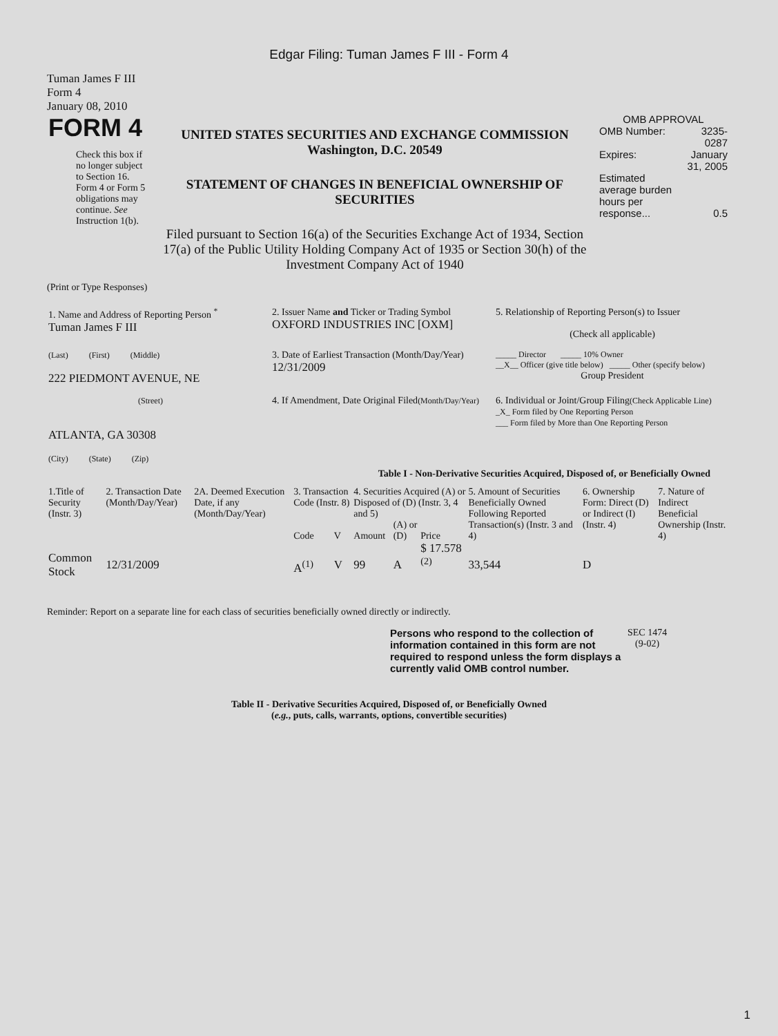Edgar Filing: Tuman James F III - Form 4
Tuman James F III
Form 4
January 08, 2010
| FORM 4 Check this box if no longer subject to Section 16. Form 4 or Form 5 obligations may continue. See Instruction 1(b). | UNITED STATES SECURITIES AND EXCHANGE COMMISSION Washington, D.C. 20549 STATEMENT OF CHANGES IN BENEFICIAL OWNERSHIP OF SECURITIES Filed pursuant to Section 16(a) of the Securities Exchange Act of 1934, Section 17(a) of the Public Utility Holding Company Act of 1935 or Section 30(h) of the Investment Company Act of 1940 | OMB APPROVAL / OMB Number: / 3235-0287 / / Expires: / January 31, 2005 / / Estimated average burden hours per response... / 0.5 / |
(Print or Type Responses)
| 1. Name and Address of Reporting Person <sup>*</sup> Tuman James F III | 2. Issuer Name and Ticker or Trading Symbol OXFORD INDUSTRIES INC [OXM] | 5. Relationship of Reporting Person(s) to Issuer (Check all applicable) |
| (Last) (First) (Middle) 222 PIEDMONT AVENUE, NE | 3. Date of Earliest Transaction (Month/Day/Year) 12/31/2009 | _____ Director _____ 10% Owner __X__ Officer (give title below) _____ Other (specify below) Group President |
| (Street) ATLANTA, GA 30308 (City) (State) (Zip) | 4. If Amendment, Date Original Filed (Month/Day/Year) | 6. Individual or Joint/Group Filing (Check Applicable Line) _X_ Form filed by One Reporting Person ___ Form filed by More than One Reporting Person |
Table I - Non-Derivative Securities Acquired, Disposed of, or Beneficially Owned
| 1.Title of Security (Instr. 3) | 2. Transaction Date (Month/Day/Year) | 2A. Deemed Execution Date, if any (Month/Day/Year) | 3. Transaction Code (Instr. 8) | | 4. Securities Acquired (A) or Disposed of (D) (Instr. 3, 4 and 5) | | | 5. Amount of Securities Beneficially Owned Following Reported Transaction(s) (Instr. 3 and 4) | 6. Ownership Form: Direct (D) or Indirect (I) (Instr. 4) | 7. Nature of Indirect Beneficial Ownership (Instr. 4) |
| --- | --- | --- | --- | --- | --- | --- | --- | --- | --- | --- |
| | | | Code | V | Amount | (A) or (D) | Price | | | |
| Common Stock | 12/31/2009 | | A<sup>(1)</sup> | V | 99 | A | $ 17.578 <sup>(2)</sup> | 33,544 | D | |
Reminder: Report on a separate line for each class of securities beneficially owned directly or indirectly.
| Persons who respond to the collection of information contained in this form are not required to respond unless the form displays a currently valid OMB control number. | SEC 1474 (9-02) |
Table II - Derivative Securities Acquired, Disposed of, or Beneficially Owned
(e.g., puts, calls, warrants, options, convertible securities)
1